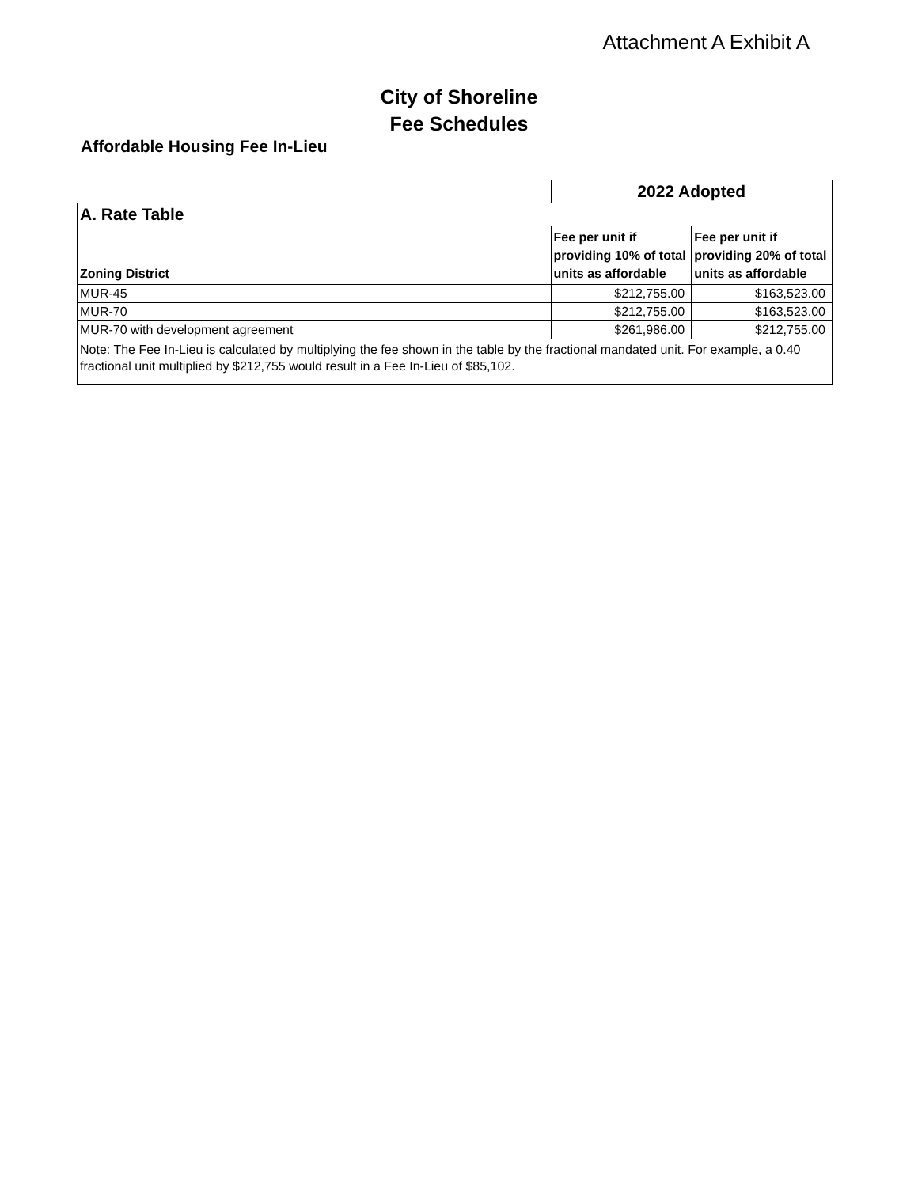Attachment A Exhibit A
City of Shoreline
Fee Schedules
Affordable Housing Fee In-Lieu
| | 2022 Adopted | |
| A. Rate Table | | |
| Zoning District | Fee per unit if providing 10% of total units as affordable | Fee per unit if providing 20% of total units as affordable |
| MUR-45 | $212,755.00 | $163,523.00 |
| MUR-70 | $212,755.00 | $163,523.00 |
| MUR-70 with development agreement | $261,986.00 | $212,755.00 |
| Note: The Fee In-Lieu is calculated by multiplying the fee shown in the table by the fractional mandated unit. For example, a 0.40 fractional unit multiplied by $212,755 would result in a Fee In-Lieu of $85,102. | | |